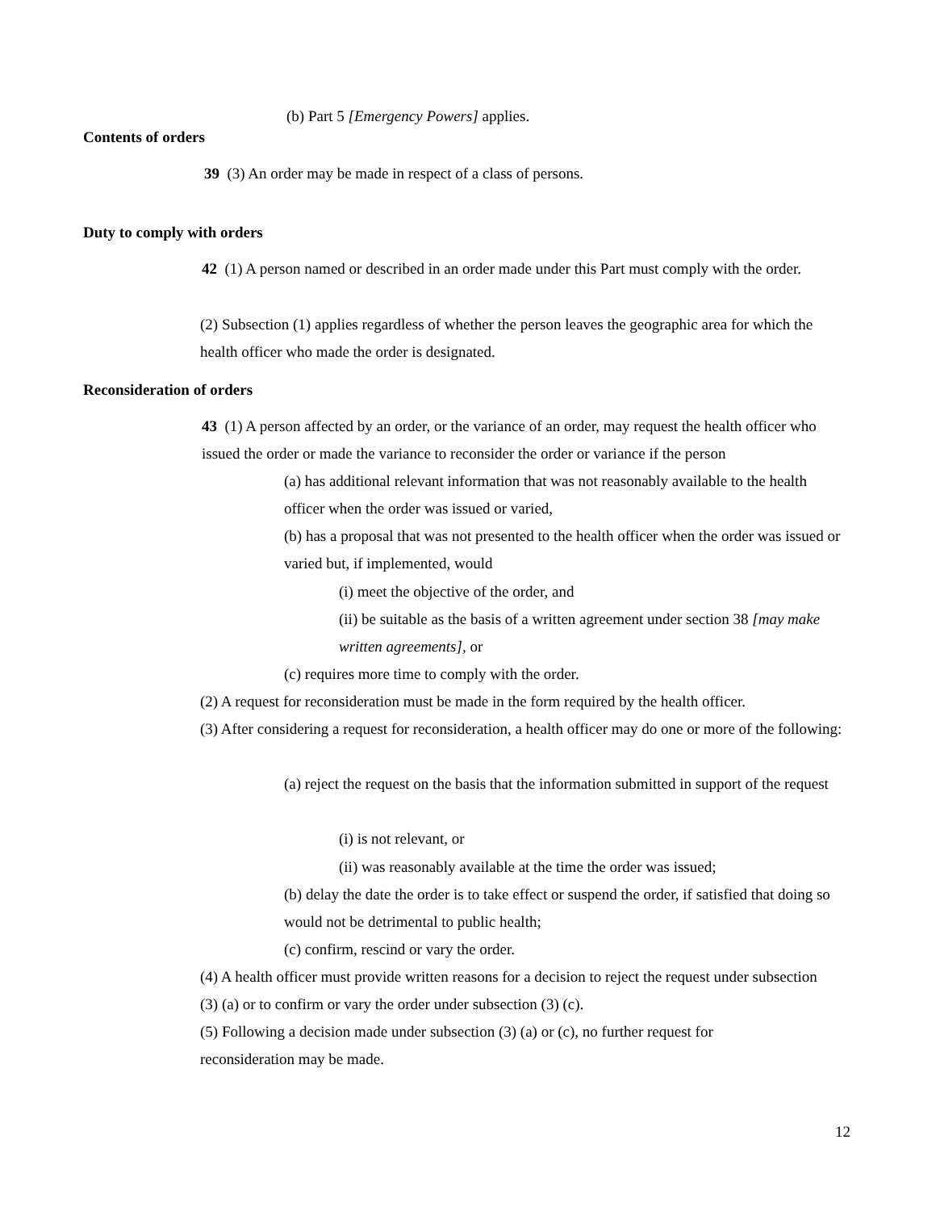(b) Part 5 [Emergency Powers] applies.
Contents of orders
39 (3) An order may be made in respect of a class of persons.
Duty to comply with orders
42 (1) A person named or described in an order made under this Part must comply with the order.
(2) Subsection (1) applies regardless of whether the person leaves the geographic area for which the health officer who made the order is designated.
Reconsideration of orders
43 (1) A person affected by an order, or the variance of an order, may request the health officer who issued the order or made the variance to reconsider the order or variance if the person
(a) has additional relevant information that was not reasonably available to the health officer when the order was issued or varied,
(b) has a proposal that was not presented to the health officer when the order was issued or varied but, if implemented, would
(i) meet the objective of the order, and
(ii) be suitable as the basis of a written agreement under section 38 [may make written agreements], or
(c) requires more time to comply with the order.
(2) A request for reconsideration must be made in the form required by the health officer.
(3) After considering a request for reconsideration, a health officer may do one or more of the following:
(a) reject the request on the basis that the information submitted in support of the request
(i) is not relevant, or
(ii) was reasonably available at the time the order was issued;
(b) delay the date the order is to take effect or suspend the order, if satisfied that doing so would not be detrimental to public health;
(c) confirm, rescind or vary the order.
(4) A health officer must provide written reasons for a decision to reject the request under subsection (3) (a) or to confirm or vary the order under subsection (3) (c).
(5) Following a decision made under subsection (3) (a) or (c), no further request for reconsideration may be made.
12